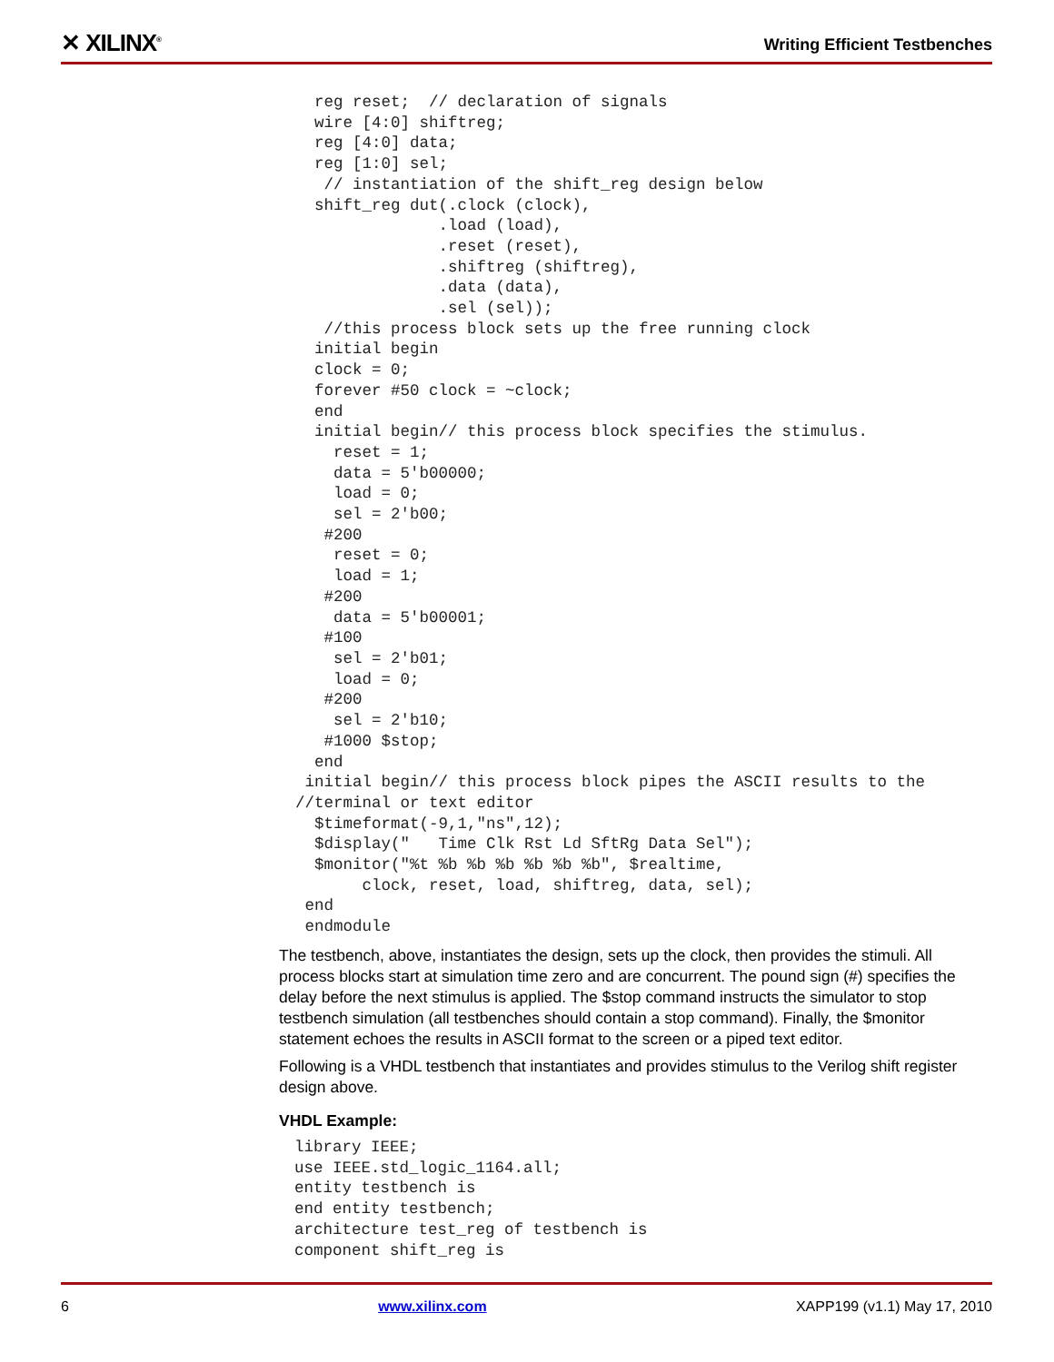✕ XILINX<sup>®</sup>
Writing Efficient Testbenches
  reg reset;  // declaration of signals
  wire [4:0] shiftreg;
  reg [4:0] data;
  reg [1:0] sel;
   // instantiation of the shift_reg design below
  shift_reg dut(.clock (clock),
               .load (load),
               .reset (reset),
               .shiftreg (shiftreg),
               .data (data),
               .sel (sel));
   //this process block sets up the free running clock
  initial begin
  clock = 0;
  forever #50 clock = ~clock;
  end
  initial begin// this process block specifies the stimulus.
    reset = 1;
    data = 5'b00000;
    load = 0;
    sel = 2'b00;
   #200
    reset = 0;
    load = 1;
   #200
    data = 5'b00001;
   #100
    sel = 2'b01;
    load = 0;
   #200
    sel = 2'b10;
   #1000 $stop;
  end
 initial begin// this process block pipes the ASCII results to the
//terminal or text editor
  $timeformat(-9,1,"ns",12);
  $display("   Time Clk Rst Ld SftRg Data Sel");
  $monitor("%t %b %b %b %b %b %b", $realtime,
       clock, reset, load, shiftreg, data, sel);
 end
 endmodule
The testbench, above, instantiates the design, sets up the clock, then provides the stimuli. All process blocks start at simulation time zero and are concurrent. The pound sign (#) specifies the delay before the next stimulus is applied. The $stop command instructs the simulator to stop testbench simulation (all testbenches should contain a stop command). Finally, the $monitor statement echoes the results in ASCII format to the screen or a piped text editor.
Following is a VHDL testbench that instantiates and provides stimulus to the Verilog shift register design above.
VHDL Example:
library IEEE;
use IEEE.std_logic_1164.all;
entity testbench is
end entity testbench;
architecture test_reg of testbench is
component shift_reg is
6 www.xilinx.com XAPP199 (v1.1) May 17, 2010